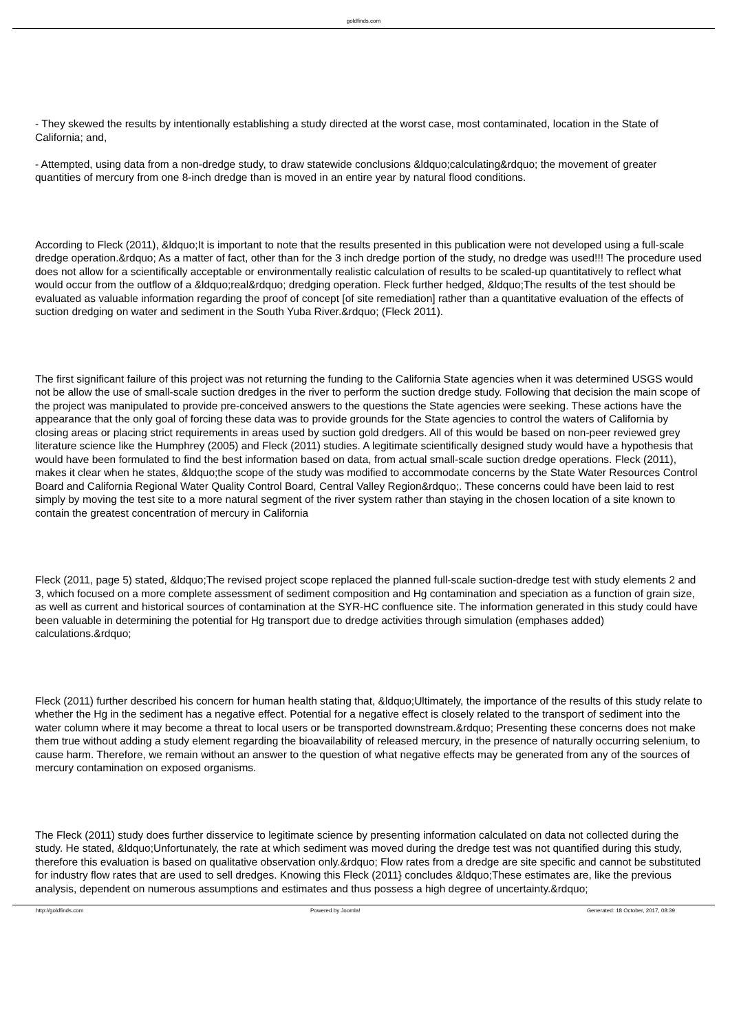goldfinds.com
- They skewed the results by intentionally establishing a study directed at the worst case, most contaminated, location in the State of California; and,
- Attempted, using data from a non-dredge study, to draw statewide conclusions &ldquo;calculating&rdquo; the movement of greater quantities of mercury from one 8-inch dredge than is moved in an entire year by natural flood conditions.
According to Fleck (2011), &ldquo;It is important to note that the results presented in this publication were not developed using a full-scale dredge operation.&rdquo; As a matter of fact, other than for the 3 inch dredge portion of the study, no dredge was used!!! The procedure used does not allow for a scientifically acceptable or environmentally realistic calculation of results to be scaled-up quantitatively to reflect what would occur from the outflow of a &ldquo;real&rdquo; dredging operation. Fleck further hedged, &ldquo;The results of the test should be evaluated as valuable information regarding the proof of concept [of site remediation] rather than a quantitative evaluation of the effects of suction dredging on water and sediment in the South Yuba River.&rdquo; (Fleck 2011).
The first significant failure of this project was not returning the funding to the California State agencies when it was determined USGS would not be allow the use of small-scale suction dredges in the river to perform the suction dredge study. Following that decision the main scope of the project was manipulated to provide pre-conceived answers to the questions the State agencies were seeking. These actions have the appearance that the only goal of forcing these data was to provide grounds for the State agencies to control the waters of California by closing areas or placing strict requirements in areas used by suction gold dredgers. All of this would be based on non-peer reviewed grey literature science like the Humphrey (2005) and Fleck (2011) studies. A legitimate scientifically designed study would have a hypothesis that would have been formulated to find the best information based on data, from actual small-scale suction dredge operations. Fleck (2011), makes it clear when he states, &ldquo;the scope of the study was modified to accommodate concerns by the State Water Resources Control Board and California Regional Water Quality Control Board, Central Valley Region&rdquo;. These concerns could have been laid to rest simply by moving the test site to a more natural segment of the river system rather than staying in the chosen location of a site known to contain the greatest concentration of mercury in California
Fleck (2011, page 5) stated, &ldquo;The revised project scope replaced the planned full-scale suction-dredge test with study elements 2 and 3, which focused on a more complete assessment of sediment composition and Hg contamination and speciation as a function of grain size, as well as current and historical sources of contamination at the SYR-HC confluence site. The information generated in this study could have been valuable in determining the potential for Hg transport due to dredge activities through simulation (emphases added) calculations.&rdquo;
Fleck (2011) further described his concern for human health stating that, &ldquo;Ultimately, the importance of the results of this study relate to whether the Hg in the sediment has a negative effect. Potential for a negative effect is closely related to the transport of sediment into the water column where it may become a threat to local users or be transported downstream.&rdquo; Presenting these concerns does not make them true without adding a study element regarding the bioavailability of released mercury, in the presence of naturally occurring selenium, to cause harm. Therefore, we remain without an answer to the question of what negative effects may be generated from any of the sources of mercury contamination on exposed organisms.
The Fleck (2011) study does further disservice to legitimate science by presenting information calculated on data not collected during the study. He stated, &ldquo;Unfortunately, the rate at which sediment was moved during the dredge test was not quantified during this study, therefore this evaluation is based on qualitative observation only.&rdquo; Flow rates from a dredge are site specific and cannot be substituted for industry flow rates that are used to sell dredges. Knowing this Fleck (2011} concludes &ldquo;These estimates are, like the previous analysis, dependent on numerous assumptions and estimates and thus possess a high degree of uncertainty.&rdquo;
http://goldfinds.com Powered by Joomla! Generated: 18 October, 2017, 08:39